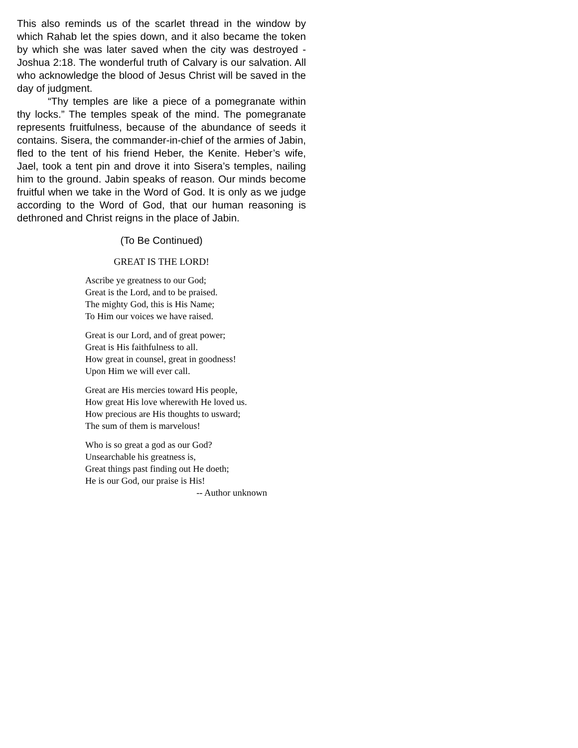This also reminds us of the scarlet thread in the window by which Rahab let the spies down, and it also became the token by which she was later saved when the city was destroyed - Joshua 2:18. The wonderful truth of Calvary is our salvation. All who acknowledge the blood of Jesus Christ will be saved in the day of judgment.
“Thy temples are like a piece of a pomegranate within thy locks.” The temples speak of the mind. The pomegranate represents fruitfulness, because of the abundance of seeds it contains. Sisera, the commander-in-chief of the armies of Jabin, fled to the tent of his friend Heber, the Kenite. Heber’s wife, Jael, took a tent pin and drove it into Sisera’s temples, nailing him to the ground. Jabin speaks of reason. Our minds become fruitful when we take in the Word of God. It is only as we judge according to the Word of God, that our human reasoning is dethroned and Christ reigns in the place of Jabin.
(To Be Continued)
GREAT IS THE LORD!
Ascribe ye greatness to our God;
Great is the Lord, and to be praised.
The mighty God, this is His Name;
To Him our voices we have raised.
Great is our Lord, and of great power;
Great is His faithfulness to all.
How great in counsel, great in goodness!
Upon Him we will ever call.
Great are His mercies toward His people,
How great His love wherewith He loved us.
How precious are His thoughts to usward;
The sum of them is marvelous!
Who is so great a god as our God?
Unsearchable his greatness is,
Great things past finding out He doeth;
He is our God, our praise is His!
-- Author unknown